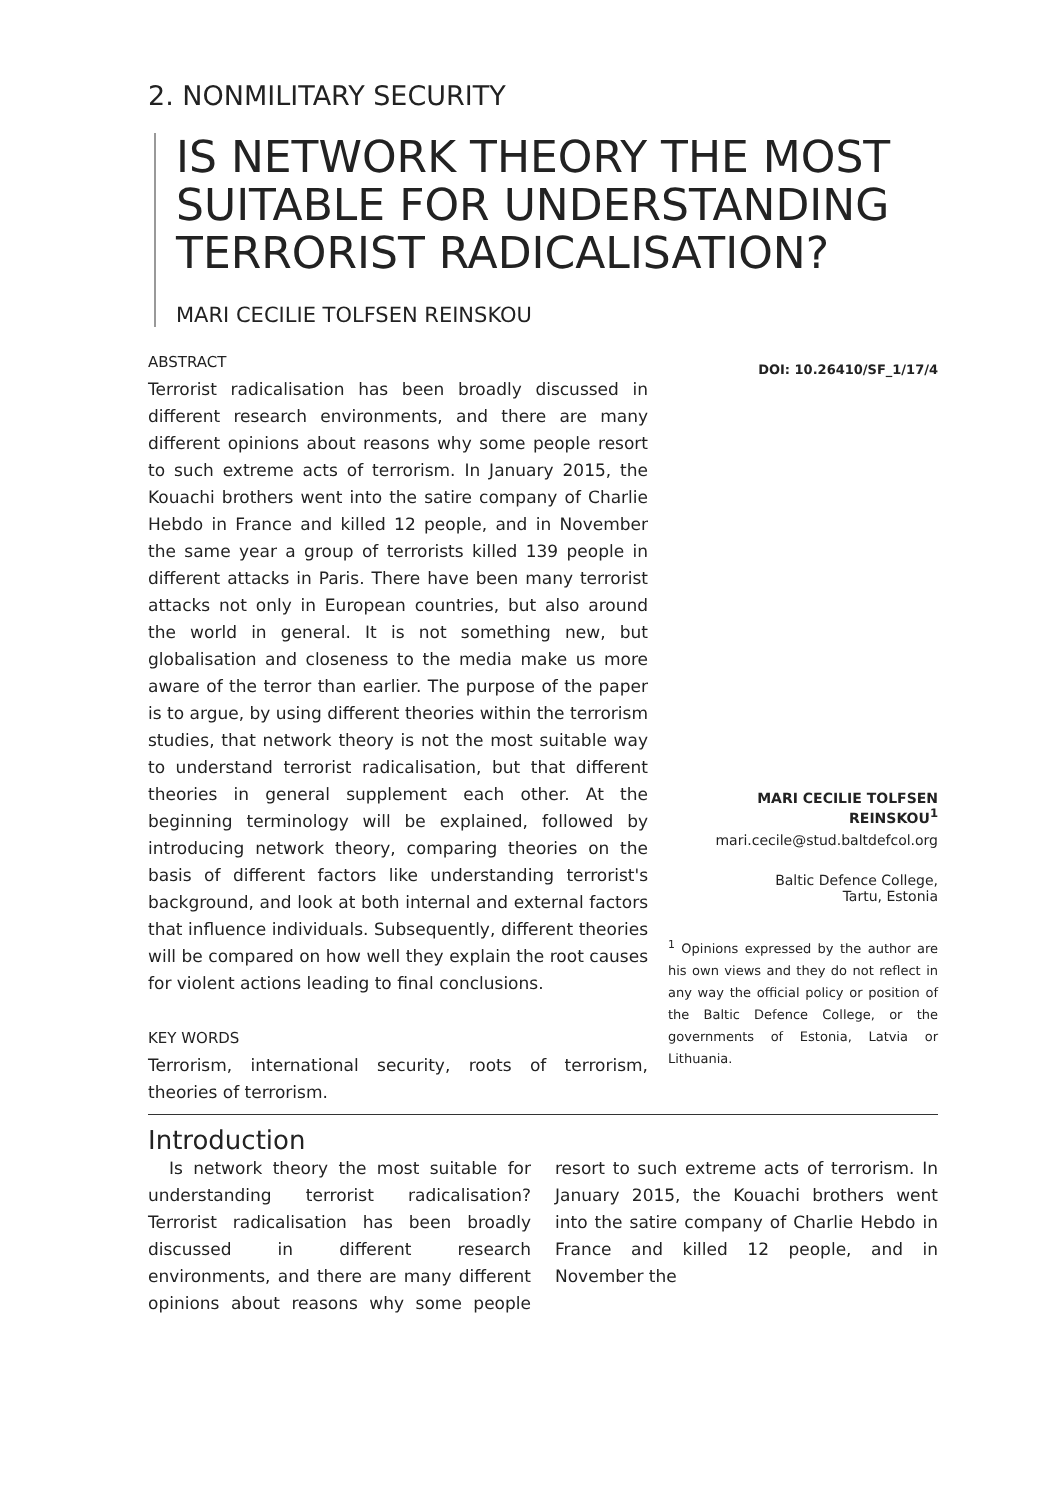2. NONMILITARY SECURITY
IS NETWORK THEORY THE MOST SUITABLE FOR UNDERSTANDING TERRORIST RADICALISATION?
MARI CECILIE TOLFSEN REINSKOU
ABSTRACT
Terrorist radicalisation has been broadly discussed in different research environments, and there are many different opinions about reasons why some people resort to such extreme acts of terrorism. In January 2015, the Kouachi brothers went into the satire company of Charlie Hebdo in France and killed 12 people, and in November the same year a group of terrorists killed 139 people in different attacks in Paris. There have been many terrorist attacks not only in European countries, but also around the world in general. It is not something new, but globalisation and closeness to the media make us more aware of the terror than earlier. The purpose of the paper is to argue, by using different theories within the terrorism studies, that network theory is not the most suitable way to understand terrorist radicalisation, but that different theories in general supplement each other. At the beginning terminology will be explained, followed by introducing network theory, comparing theories on the basis of different factors like understanding terrorist's background, and look at both internal and external factors that influence individuals. Subsequently, different theories will be compared on how well they explain the root causes for violent actions leading to final conclusions.
KEY WORDS
Terrorism, international security, roots of terrorism, theories of terrorism.
DOI: 10.26410/SF_1/17/4
MARI CECILIE TOLFSEN REINSKOU<sup>1</sup>
mari.cecile@stud.baltdefcol.org
Baltic Defence College,
Tartu, Estonia
<sup>1</sup> Opinions expressed by the author are his own views and they do not reflect in any way the official policy or position of the Baltic Defence College, or the governments of Estonia, Latvia or Lithuania.
Introduction
Is network theory the most suitable for understanding terrorist radicalisation? Terrorist radicalisation has been broadly discussed in different research environments, and there are many different opinions about reasons why some people resort to such extreme acts of terrorism. In January 2015, the Kouachi brothers went into the satire company of Charlie Hebdo in France and killed 12 people, and in November the